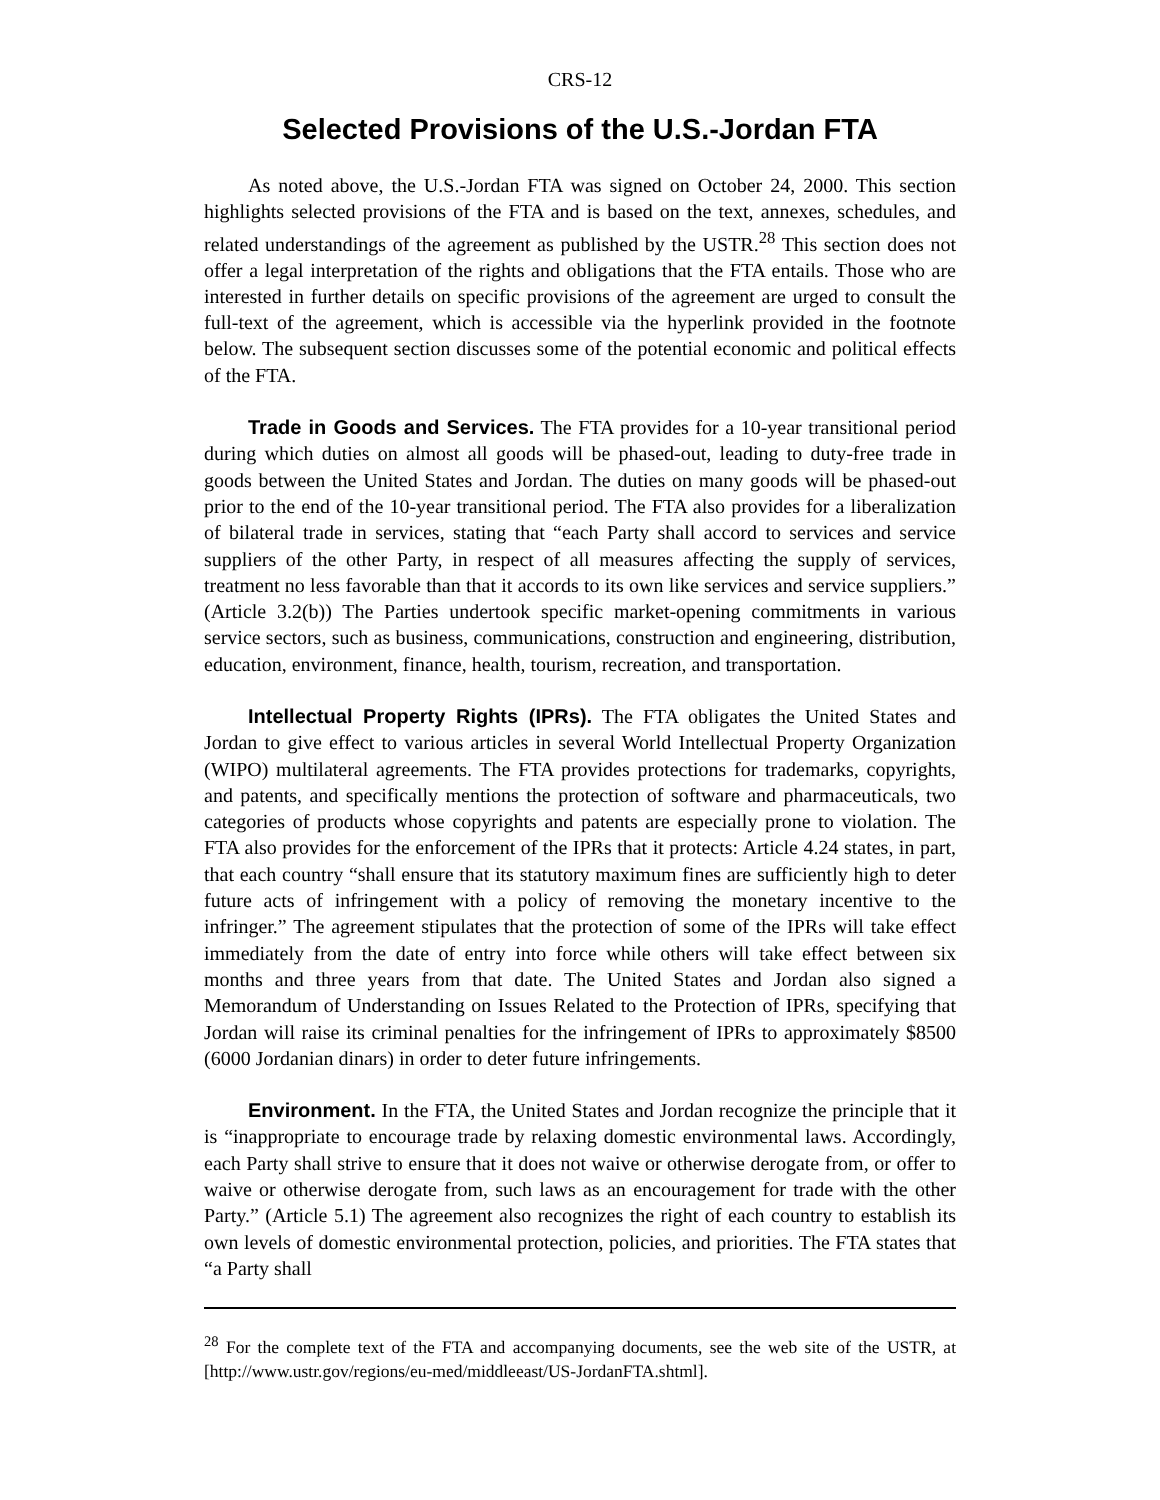CRS-12
Selected Provisions of the U.S.-Jordan FTA
As noted above, the U.S.-Jordan FTA was signed on October 24, 2000. This section highlights selected provisions of the FTA and is based on the text, annexes, schedules, and related understandings of the agreement as published by the USTR.<sup>28</sup> This section does not offer a legal interpretation of the rights and obligations that the FTA entails. Those who are interested in further details on specific provisions of the agreement are urged to consult the full-text of the agreement, which is accessible via the hyperlink provided in the footnote below. The subsequent section discusses some of the potential economic and political effects of the FTA.
Trade in Goods and Services. The FTA provides for a 10-year transitional period during which duties on almost all goods will be phased-out, leading to duty-free trade in goods between the United States and Jordan. The duties on many goods will be phased-out prior to the end of the 10-year transitional period. The FTA also provides for a liberalization of bilateral trade in services, stating that “each Party shall accord to services and service suppliers of the other Party, in respect of all measures affecting the supply of services, treatment no less favorable than that it accords to its own like services and service suppliers.” (Article 3.2(b)) The Parties undertook specific market-opening commitments in various service sectors, such as business, communications, construction and engineering, distribution, education, environment, finance, health, tourism, recreation, and transportation.
Intellectual Property Rights (IPRs). The FTA obligates the United States and Jordan to give effect to various articles in several World Intellectual Property Organization (WIPO) multilateral agreements. The FTA provides protections for trademarks, copyrights, and patents, and specifically mentions the protection of software and pharmaceuticals, two categories of products whose copyrights and patents are especially prone to violation. The FTA also provides for the enforcement of the IPRs that it protects: Article 4.24 states, in part, that each country “shall ensure that its statutory maximum fines are sufficiently high to deter future acts of infringement with a policy of removing the monetary incentive to the infringer.” The agreement stipulates that the protection of some of the IPRs will take effect immediately from the date of entry into force while others will take effect between six months and three years from that date. The United States and Jordan also signed a Memorandum of Understanding on Issues Related to the Protection of IPRs, specifying that Jordan will raise its criminal penalties for the infringement of IPRs to approximately $8500 (6000 Jordanian dinars) in order to deter future infringements.
Environment. In the FTA, the United States and Jordan recognize the principle that it is “inappropriate to encourage trade by relaxing domestic environmental laws. Accordingly, each Party shall strive to ensure that it does not waive or otherwise derogate from, or offer to waive or otherwise derogate from, such laws as an encouragement for trade with the other Party.” (Article 5.1) The agreement also recognizes the right of each country to establish its own levels of domestic environmental protection, policies, and priorities. The FTA states that “a Party shall
<sup>28</sup> For the complete text of the FTA and accompanying documents, see the web site of the USTR, at [http://www.ustr.gov/regions/eu-med/middleeast/US-JordanFTA.shtml].